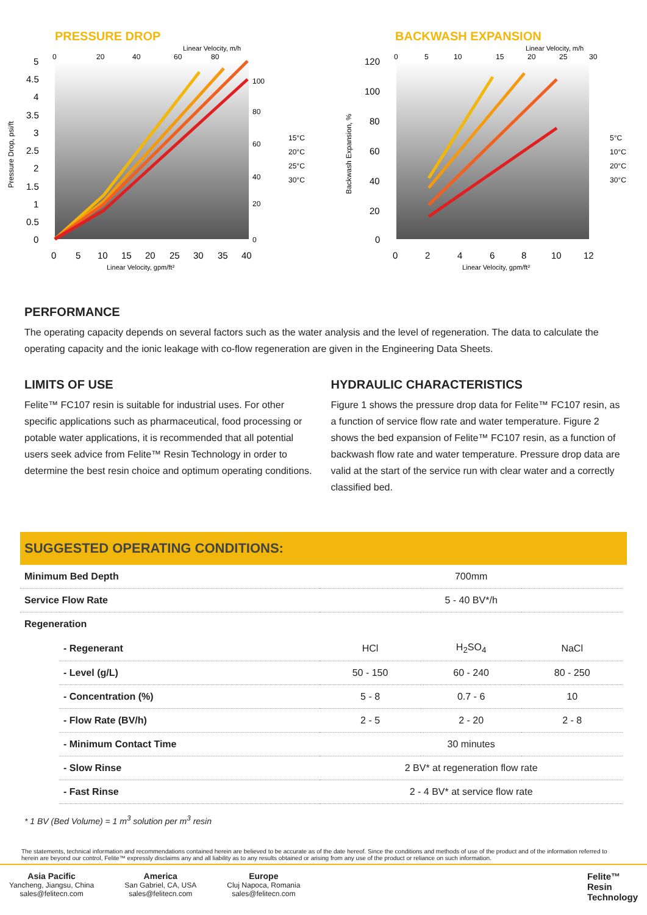PRESSURE DROP
Linear Velocity, m/h
5
4.5
4
3.5
3
2.5
2
1.5
1
0.5
0
0
5
10
15
20
25
30
35
40
0
20
40
60
80
100
80
60
40
20
0
15°C
20°C
25°C
30°C
Linear Velocity, gpm/ft²
Pressure Drop, psi/ft
BACKWASH EXPANSION
Linear Velocity, m/h
120
100
80
60
40
20
0
0
2
4
6
8
10
12
0
5
10
15
20
25
30
5°C
10°C
20°C
30°C
Linear Velocity, gpm/ft²
Backwash Expansion, %
PERFORMANCE
The operating capacity depends on several factors such as the water analysis and the level of regeneration. The data to calculate the operating capacity and the ionic leakage with co-flow regeneration are given in the Engineering Data Sheets.
LIMITS OF USE
Felite™ FC107 resin is suitable for industrial uses. For other specific applications such as pharmaceutical, food processing or potable water applications, it is recommended that all potential users seek advice from Felite™ Resin Technology in order to determine the best resin choice and optimum operating conditions.
HYDRAULIC CHARACTERISTICS
Figure 1 shows the pressure drop data for Felite™ FC107 resin, as a function of service flow rate and water temperature. Figure 2 shows the bed expansion of Felite™ FC107 resin, as a function of backwash flow rate and water temperature. Pressure drop data are valid at the start of the service run with clear water and a correctly classified bed.
SUGGESTED OPERATING CONDITIONS:
| Minimum Bed Depth | | 700mm | | |
| Service Flow Rate | | 5 - 40 BV*/h | | |
| Regeneration | | | | |
| | - Regenerant | HCl | H<sub>2</sub>SO<sub>4</sub> | NaCl |
| | - Level (g/L) | 50 - 150 | 60 - 240 | 80 - 250 |
| | - Concentration (%) | 5 - 8 | 0.7 - 6 | 10 |
| | - Flow Rate (BV/h) | 2 - 5 | 2 - 20 | 2 - 8 |
| | - Minimum Contact Time | 30 minutes | | |
| | - Slow Rinse | 2 BV* at regeneration flow rate | | |
| | - Fast Rinse | 2 - 4 BV* at service flow rate | | |
* 1 BV (Bed Volume) = 1 m<sup>3</sup> solution per m<sup>3</sup> resin
The statements, technical information and recommendations contained herein are believed to be accurate as of the date hereof. Since the conditions and methods of use of the product and of the information referred to herein are beyond our control, Felite™ expressly disclaims any and all liability as to any results obtained or arising from any use of the product or reliance on such information.
Asia Pacific
Yancheng, Jiangsu, China
sales@felitecn.com
America
San Gabriel, CA, USA
sales@felitecn.com
Europe
Cluj Napoca, Romania
sales@felitecn.com
Felite™
Resin
Technology